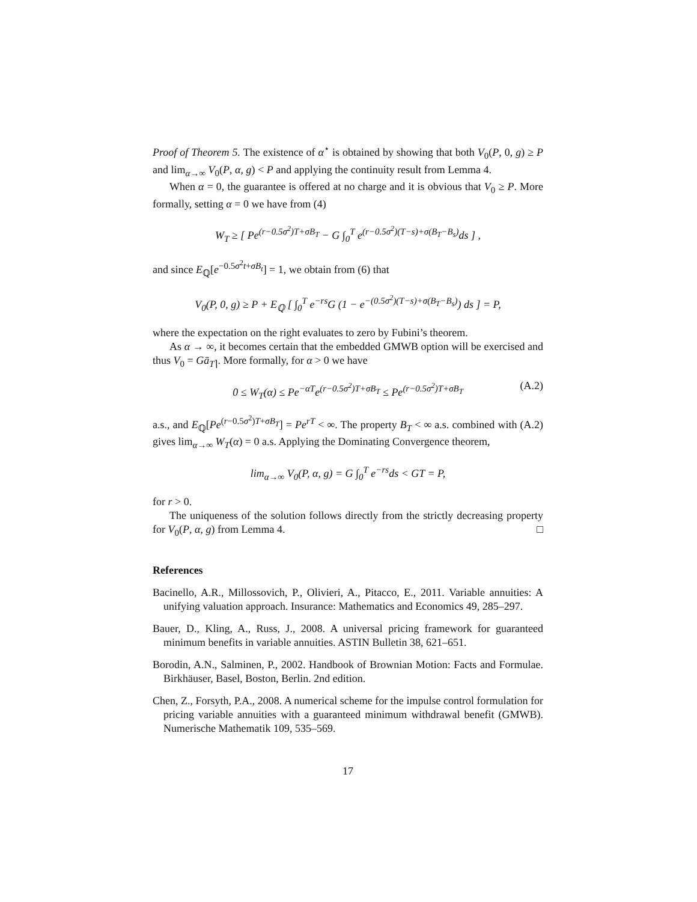Proof of Theorem 5. The existence of α<sup>⋆</sup> is obtained by showing that both V<sub>0</sub>(P, 0, g) ≥ P and lim<sub>α→∞</sub> V<sub>0</sub>(P, α, g) < P and applying the continuity result from Lemma 4.
When α = 0, the guarantee is offered at no charge and it is obvious that V<sub>0</sub> ≥ P. More formally, setting α = 0 we have from (4)
W<sub>T</sub> ≥ [ Pe<sup>(r−0.5σ<sup>2</sup>)T+σB<sub>T</sub></sup> − G ∫<sub>0</sub><sup>T</sup> e<sup>(r−0.5σ<sup>2</sup>)(T−s)+σ(B<sub>T</sub>−B<sub>s</sub>)</sup>ds ] ,
and since E<sub>ℚ</sub>[e<sup>−0.5σ<sup>2</sup>t+σB<sub>t</sub></sup>] = 1, we obtain from (6) that
V<sub>0</sub>(P, 0, g) ≥ P + E<sub>ℚ</sub> [ ∫<sub>0</sub><sup>T</sup> e<sup>−rs</sup>G (1 − e<sup>−(0.5σ<sup>2</sup>)(T−s)+σ(B<sub>T</sub>−B<sub>s</sub>)</sup>) ds ] = P,
where the expectation on the right evaluates to zero by Fubini’s theorem.
As α → ∞, it becomes certain that the embedded GMWB option will be exercised and thus V<sub>0</sub> = Gā<sub>T⌉</sub>. More formally, for α > 0 we have
0 ≤ W<sub>T</sub>(α) ≤ Pe<sup>−αT</sup>e<sup>(r−0.5σ<sup>2</sup>)T+σB<sub>T</sub></sup> ≤ Pe<sup>(r−0.5σ<sup>2</sup>)T+σB<sub>T</sub></sup> (A.2)
a.s., and E<sub>ℚ</sub>[Pe<sup>(r−0.5σ<sup>2</sup>)T+σB<sub>T</sub></sup>] = Pe<sup>rT</sup> < ∞. The property B<sub>T</sub> < ∞ a.s. combined with (A.2) gives lim<sub>α→∞</sub> W<sub>T</sub>(α) = 0 a.s. Applying the Dominating Convergence theorem,
lim<sub>α→∞</sub> V<sub>0</sub>(P, α, g) = G ∫<sub>0</sub><sup>T</sup> e<sup>−rs</sup>ds < GT = P,
for r > 0.
The uniqueness of the solution follows directly from the strictly decreasing property for V<sub>0</sub>(P, α, g) from Lemma 4. □
References
Bacinello, A.R., Millossovich, P., Olivieri, A., Pitacco, E., 2011. Variable annuities: A unifying valuation approach. Insurance: Mathematics and Economics 49, 285–297.
Bauer, D., Kling, A., Russ, J., 2008. A universal pricing framework for guaranteed minimum benefits in variable annuities. ASTIN Bulletin 38, 621–651.
Borodin, A.N., Salminen, P., 2002. Handbook of Brownian Motion: Facts and Formulae. Birkhäuser, Basel, Boston, Berlin. 2nd edition.
Chen, Z., Forsyth, P.A., 2008. A numerical scheme for the impulse control formulation for pricing variable annuities with a guaranteed minimum withdrawal benefit (GMWB). Numerische Mathematik 109, 535–569.
17